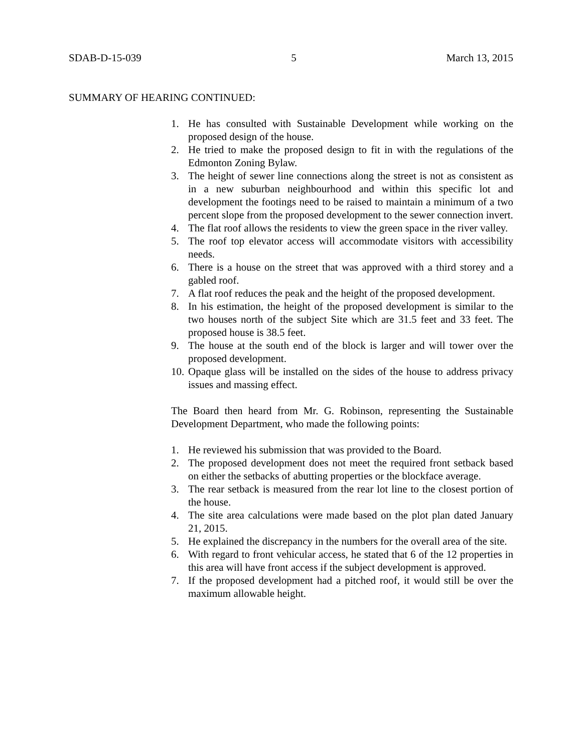SDAB-D-15-039 5 March 13, 2015
SUMMARY OF HEARING CONTINUED:
1. He has consulted with Sustainable Development while working on the proposed design of the house.
2. He tried to make the proposed design to fit in with the regulations of the Edmonton Zoning Bylaw.
3. The height of sewer line connections along the street is not as consistent as in a new suburban neighbourhood and within this specific lot and development the footings need to be raised to maintain a minimum of a two percent slope from the proposed development to the sewer connection invert.
4. The flat roof allows the residents to view the green space in the river valley.
5. The roof top elevator access will accommodate visitors with accessibility needs.
6. There is a house on the street that was approved with a third storey and a gabled roof.
7. A flat roof reduces the peak and the height of the proposed development.
8. In his estimation, the height of the proposed development is similar to the two houses north of the subject Site which are 31.5 feet and 33 feet. The proposed house is 38.5 feet.
9. The house at the south end of the block is larger and will tower over the proposed development.
10. Opaque glass will be installed on the sides of the house to address privacy issues and massing effect.
The Board then heard from Mr. G. Robinson, representing the Sustainable Development Department, who made the following points:
1. He reviewed his submission that was provided to the Board.
2. The proposed development does not meet the required front setback based on either the setbacks of abutting properties or the blockface average.
3. The rear setback is measured from the rear lot line to the closest portion of the house.
4. The site area calculations were made based on the plot plan dated January 21, 2015.
5. He explained the discrepancy in the numbers for the overall area of the site.
6. With regard to front vehicular access, he stated that 6 of the 12 properties in this area will have front access if the subject development is approved.
7. If the proposed development had a pitched roof, it would still be over the maximum allowable height.